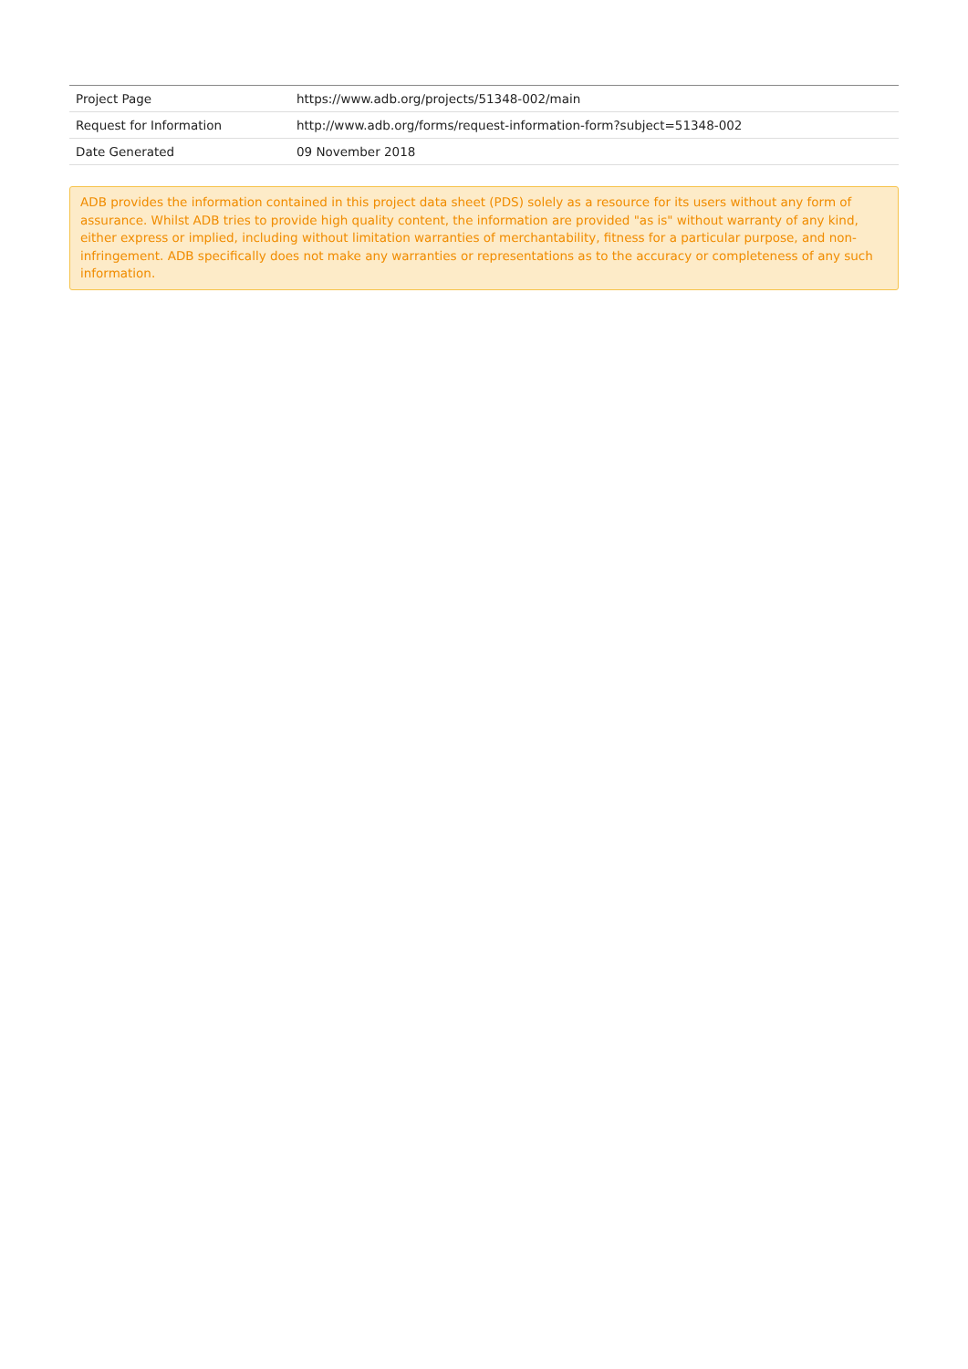| Project Page | https://www.adb.org/projects/51348-002/main |
| Request for Information | http://www.adb.org/forms/request-information-form?subject=51348-002 |
| Date Generated | 09 November 2018 |
ADB provides the information contained in this project data sheet (PDS) solely as a resource for its users without any form of assurance. Whilst ADB tries to provide high quality content, the information are provided "as is" without warranty of any kind, either express or implied, including without limitation warranties of merchantability, fitness for a particular purpose, and non-infringement. ADB specifically does not make any warranties or representations as to the accuracy or completeness of any such information.